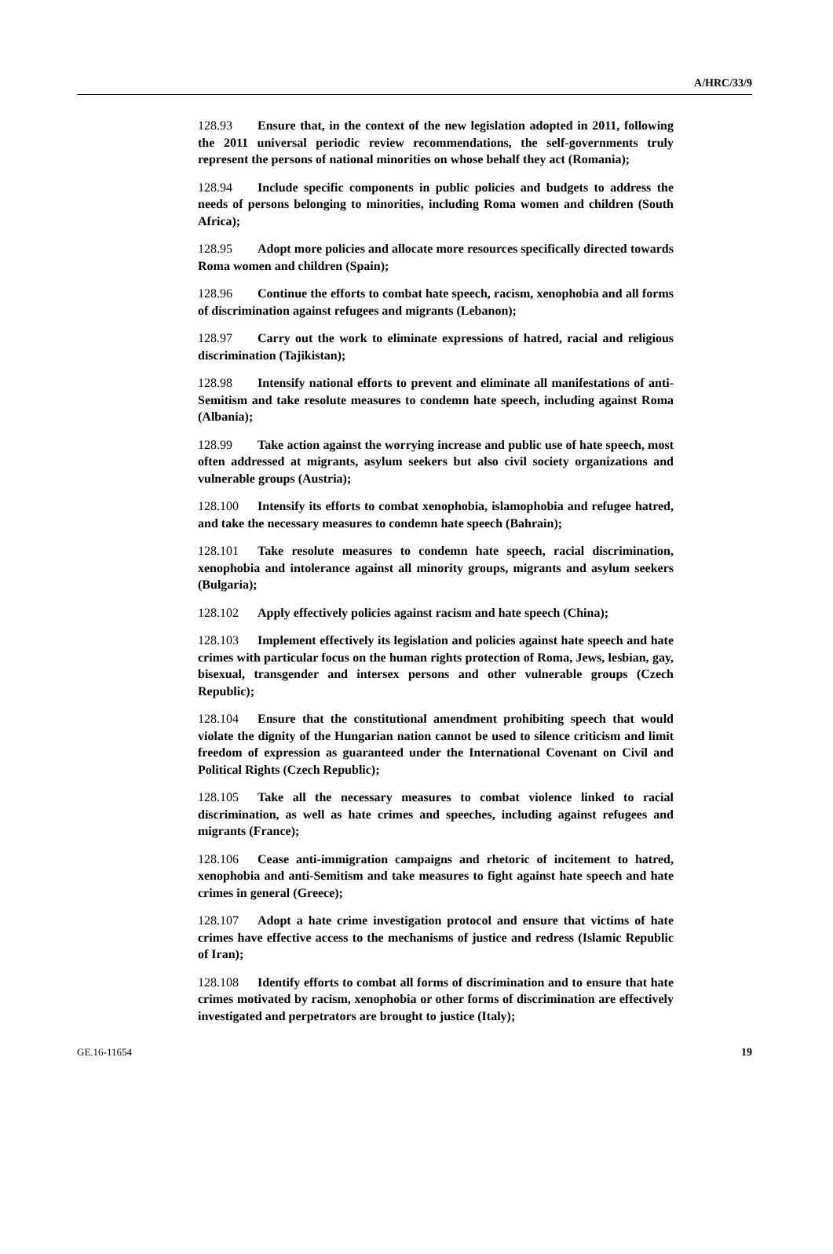A/HRC/33/9
128.93 Ensure that, in the context of the new legislation adopted in 2011, following the 2011 universal periodic review recommendations, the self-governments truly represent the persons of national minorities on whose behalf they act (Romania);
128.94 Include specific components in public policies and budgets to address the needs of persons belonging to minorities, including Roma women and children (South Africa);
128.95 Adopt more policies and allocate more resources specifically directed towards Roma women and children (Spain);
128.96 Continue the efforts to combat hate speech, racism, xenophobia and all forms of discrimination against refugees and migrants (Lebanon);
128.97 Carry out the work to eliminate expressions of hatred, racial and religious discrimination (Tajikistan);
128.98 Intensify national efforts to prevent and eliminate all manifestations of anti-Semitism and take resolute measures to condemn hate speech, including against Roma (Albania);
128.99 Take action against the worrying increase and public use of hate speech, most often addressed at migrants, asylum seekers but also civil society organizations and vulnerable groups (Austria);
128.100 Intensify its efforts to combat xenophobia, islamophobia and refugee hatred, and take the necessary measures to condemn hate speech (Bahrain);
128.101 Take resolute measures to condemn hate speech, racial discrimination, xenophobia and intolerance against all minority groups, migrants and asylum seekers (Bulgaria);
128.102 Apply effectively policies against racism and hate speech (China);
128.103 Implement effectively its legislation and policies against hate speech and hate crimes with particular focus on the human rights protection of Roma, Jews, lesbian, gay, bisexual, transgender and intersex persons and other vulnerable groups (Czech Republic);
128.104 Ensure that the constitutional amendment prohibiting speech that would violate the dignity of the Hungarian nation cannot be used to silence criticism and limit freedom of expression as guaranteed under the International Covenant on Civil and Political Rights (Czech Republic);
128.105 Take all the necessary measures to combat violence linked to racial discrimination, as well as hate crimes and speeches, including against refugees and migrants (France);
128.106 Cease anti-immigration campaigns and rhetoric of incitement to hatred, xenophobia and anti-Semitism and take measures to fight against hate speech and hate crimes in general (Greece);
128.107 Adopt a hate crime investigation protocol and ensure that victims of hate crimes have effective access to the mechanisms of justice and redress (Islamic Republic of Iran);
128.108 Identify efforts to combat all forms of discrimination and to ensure that hate crimes motivated by racism, xenophobia or other forms of discrimination are effectively investigated and perpetrators are brought to justice (Italy);
GE.16-11654 19